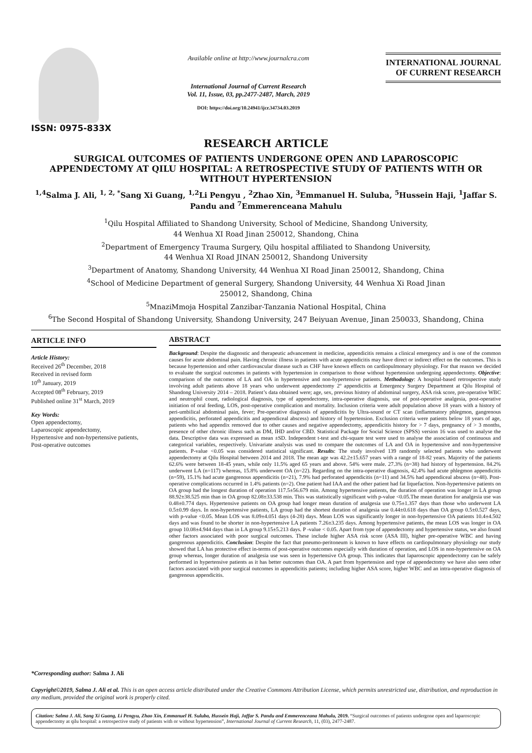ISSN: 0975-833X
Available online at http://www.journalcra.com
International Journal of Current Research
Vol. 11, Issue, 03, pp.2477-2487, March, 2019
DOI: https://doi.org/10.24941/ijcr.34734.03.2019
INTERNATIONAL JOURNAL
OF CURRENT RESEARCH
RESEARCH ARTICLE
SURGICAL OUTCOMES OF PATIENTS UNDERGONE OPEN AND LAPAROSCOPIC APPENDECTOMY AT QILU HOSPITAL: A RETROSPECTIVE STUDY OF PATIENTS WITH OR WITHOUT HYPERTENSION
<sup>1,4</sup>Salma J. Ali, <sup>1, 2, *</sup>Sang Xi Guang, <sup>1,2</sup>Li Pengyu , <sup>2</sup>Zhao Xin, <sup>3</sup>Emmanuel H. Suluba, <sup>5</sup>Hussein Haji, <sup>1</sup>Jaffar S. Pandu and <sup>7</sup>Emmerenceana Mahulu
<sup>1</sup> Qilu Hospital Affiliated to Shandong University, School of Medicine, Shandong University,
44 Wenhua XI Road Jinan 250012, Shandong, China
<sup>2</sup> Department of Emergency Trauma Surgery, Qilu hospital affiliated to Shandong University,
44 Wenhua XI Road JINAN 250012, Shandong University
<sup>3</sup> Department of Anatomy, Shandong University, 44 Wenhua XI Road Jinan 250012, Shandong, China
<sup>4</sup> School of Medicine Department of general Surgery, Shandong University, 44 Wenhua Xi Road Jinan
250012, Shandong, China
<sup>5</sup> MnaziMmoja Hospital Zanzibar-Tanzania National Hospital, China
<sup>6</sup> The Second Hospital of Shandong University, Shandong University, 247 Beiyuan Avenue, Jinan 250033, Shandong, China
ARTICLE INFO
Article History:
Received 26<sup>th</sup> December, 2018
Received in revised form
10<sup>th</sup> January, 2019
Accepted 08<sup>th</sup> February, 2019
Published online 31<sup>st</sup> March, 2019
Key Words:
Open appendectomy,
Laparoscopic appendectomy,
Hypertensive and non-hypertensive patients,
Post-operative outcomes
*Corresponding author: Salma J. Ali
ABSTRACT
Background: Despite the diagnostic and therapeutic advancement in medicine, appendicitis remains a clinical emergency and is one of the common causes for acute abdominal pain. Having chronic illness in patients with acute appendicitis may have direct or indirect effect on the outcomes. This is because hypertension and other cardiovascular disease such as CHF have known effects on cardiopulmonary physiology. For that reason we decided to evaluate the surgical outcomes in patients with hypertension in comparison to those without hypertension undergoing appendectomy. Objective: comparison of the outcomes of LA and OA in hypertensive and non-hypertensive patients. Methodology: A hospital-based retrospective study involving adult patients above 18 years who underwent appendectomy 2º appendicitis at Emergency Surgery Department at Qilu Hospital of Shandong University 2014 – 2018. Patient’s data obtained were; age, sex, previous history of abdominal surgery, ASA risk score, pre-operative WBC and neutrophil count, radiological diagnosis, type of appendectomy, intra-operative diagnosis, use of post-operative analgesia, post-operative initiation of oral feeding, LOS, post-operative complication and mortality. Inclusion criteria were adult population above 18 years with a history of peri-umbilical abdominal pain, fever; Pre-operative diagnosis of appendicitis by Ultra-sound or CT scan (inflammatory phlegmon, gangrenous appendicitis, perforated appendicitis and appendiceal abscess) and history of hypertension. Exclusion criteria were patients below 18 years of age, patients who had appendix removed due to other causes and negative appendectomy, appendicitis history for > 7 days, pregnancy of > 3 months, presence of other chronic illness such as DM, IHD and/or CBD. Statistical Package for Social Science (SPSS) version 16 was used to analyse the data. Descriptive data was expressed as mean ±SD. Independent t-test and chi-square test were used to analyse the association of continuous and categorical variables, respectively. Univariate analysis was used to compare the outcomes of LA and OA in hypertensive and non-hypertensive patients. P-value <0.05 was considered statistical significant. Results: The study involved 139 randomly selected patients who underwent appendectomy at Qilu Hospital between 2014 and 2018. The mean age was 42.2±15.657 years with a range of 18-82 years. Majority of the patients 62.6% were between 18-45 years, while only 11.5% aged 65 years and above. 54% were male. 27.3% (n=38) had history of hypertension. 84.2% underwent LA (n=117) whereas, 15.8% underwent OA (n=22). Regarding on the intra-operative diagnosis, 42.4% had acute phlegmon appendicitis (n=59), 15.1% had acute gangrenous appendicitis (n=21), 7.9% had perforated appendicitis (n=11) and 34.5% had appendiceal abscess (n=48). Post-operative complications occurred in 1.4% patients (n=2). One patient had IAA and the other patient had fat liquefaction. Non-hypertensive patients on OA group had the longest duration of operation 117.5±56.679 min. Among hypertensive patients, the duration of operation was longer in LA group 88.92±38.525 min than in OA group 82.08±33.538 min. This was statistically significant with p-value <0.05.The mean duration for analgesia use was 0.48±0.774 days. Hypertensive patients on OA group had longer mean duration of analgesia use 0.75±1.357 days than those who underwent LA 0.5±0.99 days. In non-hypertensive patients, LA group had the shortest duration of analgesia use 0.44±0.618 days than OA group 0.5±0.527 days, with p-value <0.05. Mean LOS was 8.09±4.051 days (4-28) days. Mean LOS was significantly longer in non-hypertensive OA patients 10.4±4.502 days and was found to be shorter in non-hypertensive LA patients 7.26±3.235 days. Among hypertensive patients, the mean LOS was longer in OA group 10.08±4.944 days than in LA group 9.15±5.213 days. P -value < 0.05. Apart from type of appendectomy and hypertensive status, we also found other factors associated with poor surgical outcomes. These include higher ASA risk score (ASA III), higher pre-operative WBC and having gangrenous appendicitis. Conclusion: Despite the fact that pneumo-peritoneum is known to have effects on cardiopulmonary physiology our study showed that LA has protective effect in-terms of post-operative outcomes especially with duration of operation, and LOS in non-hypertensive on OA group whereas, longer duration of analgesia use was seen in hypertensive OA group. This indicates that laparoscopic appendectomy can be safely performed in hypertensive patients as it has better outcomes than OA. A part from hypertension and type of appendectomy we have also seen other factors associated with poor surgical outcomes in appendicitis patients; including higher ASA score, higher WBC and an intra-operative diagnosis of gangrenous appendicitis.
Copyright©2019, Salma J. Ali et al. This is an open access article distributed under the Creative Commons Attribution License, which permits unrestricted use, distribution, and reproduction in any medium, provided the original work is properly cited.
Citation: Salma J. Ali, Sang Xi Guang, Li Pengyu, Zhao Xin, Emmanuel H. Suluba, Hussein Haji, Jaffar S. Pandu and Emmerenceana Mahulu, 2019. “Surgical outcomes of patients undergone open and laparoscopic appendectomy at qilu hospital: a retrospective study of patients with or without hypertension”, International Journal of Current Research, 11, (03), 2477-2487.